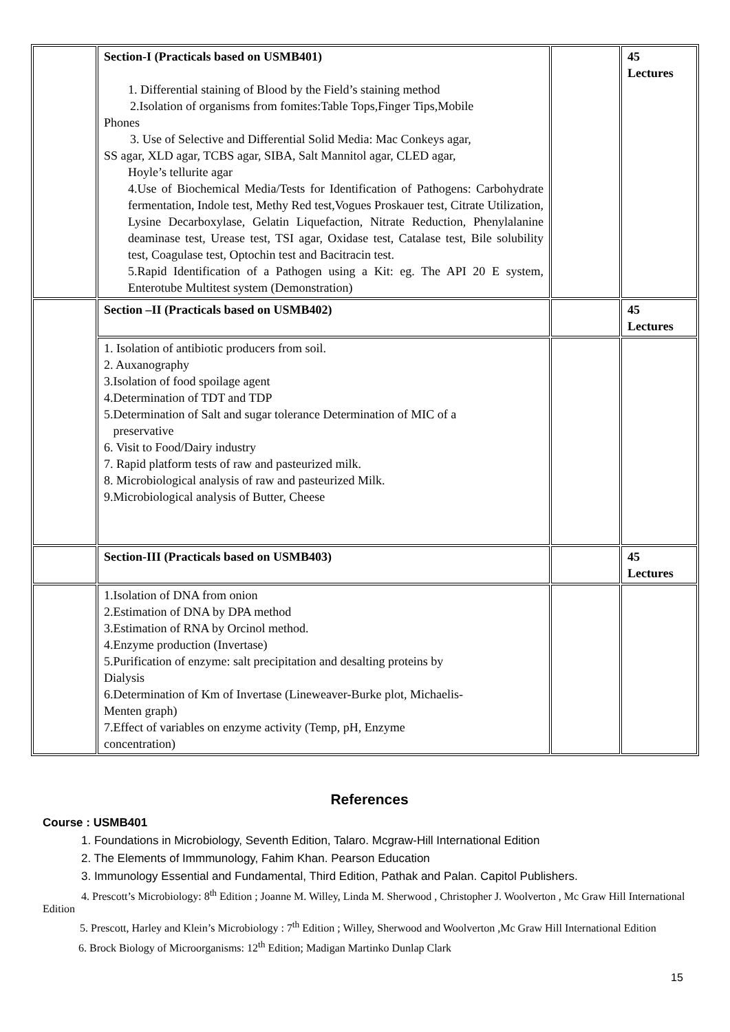| | Section-I (Practicals based on USMB401) 1. Differential staining of Blood by the Field’s staining method 2.Isolation of organisms from fomites:Table Tops,Finger Tips,Mobile Phones 3. Use of Selective and Differential Solid Media: Mac Conkeys agar, SS agar, XLD agar, TCBS agar, SIBA, Salt Mannitol agar, CLED agar, Hoyle’s tellurite agar 4.Use of Biochemical Media/Tests for Identification of Pathogens: Carbohydrate fermentation, Indole test, Methy Red test,Vogues Proskauer test, Citrate Utilization, Lysine Decarboxylase, Gelatin Liquefaction, Nitrate Reduction, Phenylalanine deaminase test, Urease test, TSI agar, Oxidase test, Catalase test, Bile solubility test, Coagulase test, Optochin test and Bacitracin test. 5.Rapid Identification of a Pathogen using a Kit: eg. The API 20 E system, Enterotube Multitest system (Demonstration) | | 45 Lectures |
| | Section –II (Practicals based on USMB402) | | 45 Lectures |
| | 1. Isolation of antibiotic producers from soil. 2. Auxanography 3.Isolation of food spoilage agent 4.Determination of TDT and TDP 5.Determination of Salt and sugar tolerance Determination of MIC of a preservative 6. Visit to Food/Dairy industry 7. Rapid platform tests of raw and pasteurized milk. 8. Microbiological analysis of raw and pasteurized Milk. 9.Microbiological analysis of Butter, Cheese | | |
| | Section-III (Practicals based on USMB403) | | 45 Lectures |
| | 1.Isolation of DNA from onion 2.Estimation of DNA by DPA method 3.Estimation of RNA by Orcinol method. 4.Enzyme production (Invertase) 5.Purification of enzyme: salt precipitation and desalting proteins by Dialysis 6.Determination of Km of Invertase (Lineweaver-Burke plot, Michaelis- Menten graph) 7.Effect of variables on enzyme activity (Temp, pH, Enzyme concentration) | | |
References
Course : USMB401
1. Foundations in Microbiology, Seventh Edition, Talaro. Mcgraw-Hill International Edition
2. The Elements of Immmunology, Fahim Khan. Pearson Education
3. Immunology Essential and Fundamental, Third Edition, Pathak and Palan. Capitol Publishers.
4. Prescott’s Microbiology: 8<sup>th</sup> Edition ; Joanne M. Willey, Linda M. Sherwood , Christopher J. Woolverton , Mc Graw Hill International Edition
5. Prescott, Harley and Klein’s Microbiology : 7<sup>th</sup> Edition ; Willey, Sherwood and Woolverton ,Mc Graw Hill International Edition
6. Brock Biology of Microorganisms: 12<sup>th</sup> Edition; Madigan Martinko Dunlap Clark
15